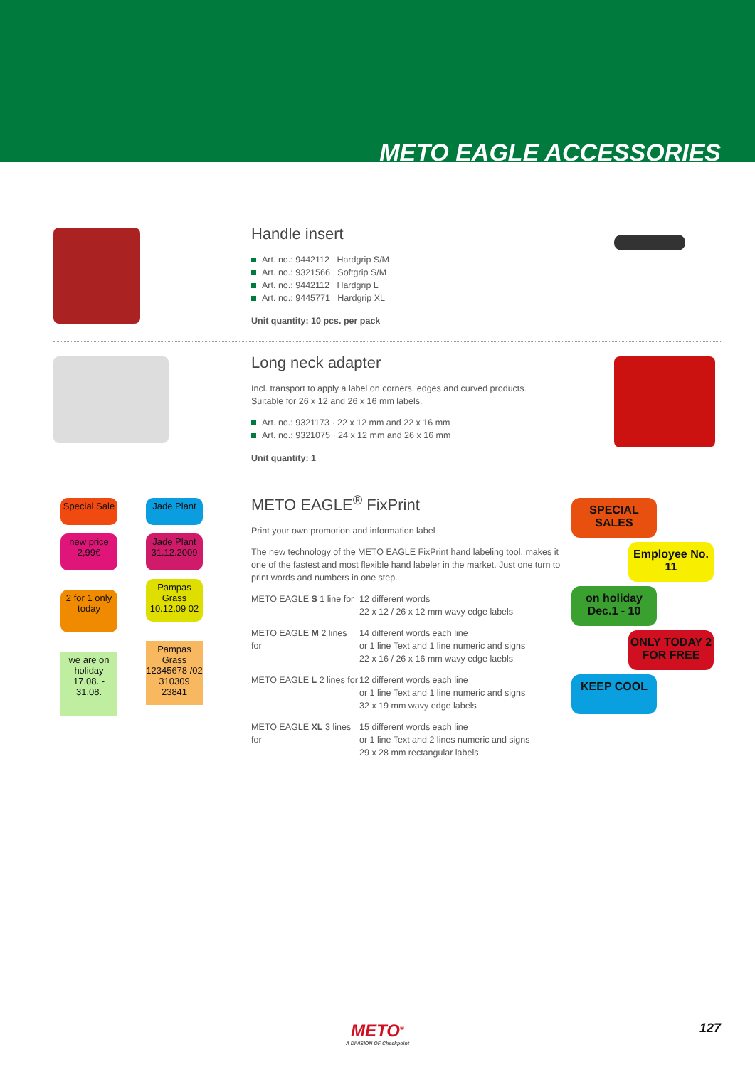METO EAGLE ACCESSORIES
Handle insert
Art. no.: 9442112 Hardgrip S/M
Art. no.: 9321566 Softgrip S/M
Art. no.: 9442112 Hardgrip L
Art. no.: 9445771 Hardgrip XL
Unit quantity: 10 pcs. per pack
Long neck adapter
Incl. transport to apply a label on corners, edges and curved products.
Suitable for 26 x 12 and 26 x 16 mm labels.
Art. no.: 9321173 · 22 x 12 mm and 22 x 16 mm
Art. no.: 9321075 · 24 x 12 mm and 26 x 16 mm
Unit quantity: 1
Special Sale Jade Plant new price 2,99€ Jade Plant 31.12.2009 2 for 1 only today Pampas Grass 10.12.09 02 we are on holiday 17.08. - 31.08. Pampas Grass 12345678 /02 310309 23841
METO EAGLE<sup>®</sup> FixPrint
Print your own promotion and information label
The new technology of the METO EAGLE FixPrint hand labeling tool, makes it one of the fastest and most flexible hand labeler in the market. Just one turn to print words and numbers in one step.
METO EAGLE S 1 line for 12 different words
22 x 12 / 26 x 12 mm wavy edge labels
METO EAGLE M 2 lines for 14 different words each line
or 1 line Text and 1 line numeric and signs
22 x 16 / 26 x 16 mm wavy edge laebls
METO EAGLE L 2 lines for 12 different words each line
or 1 line Text and 1 line numeric and signs
32 x 19 mm wavy edge labels
METO EAGLE XL 3 lines for 15 different words each line
or 1 line Text and 2 lines numeric and signs
29 x 28 mm rectangular labels
SPECIAL SALES
Employee No. 11
on holiday Dec.1 - 10
ONLY TODAY 2 FOR FREE
KEEP COOL
METO<sup>®</sup>
A DIVISION OF Checkpoint
127